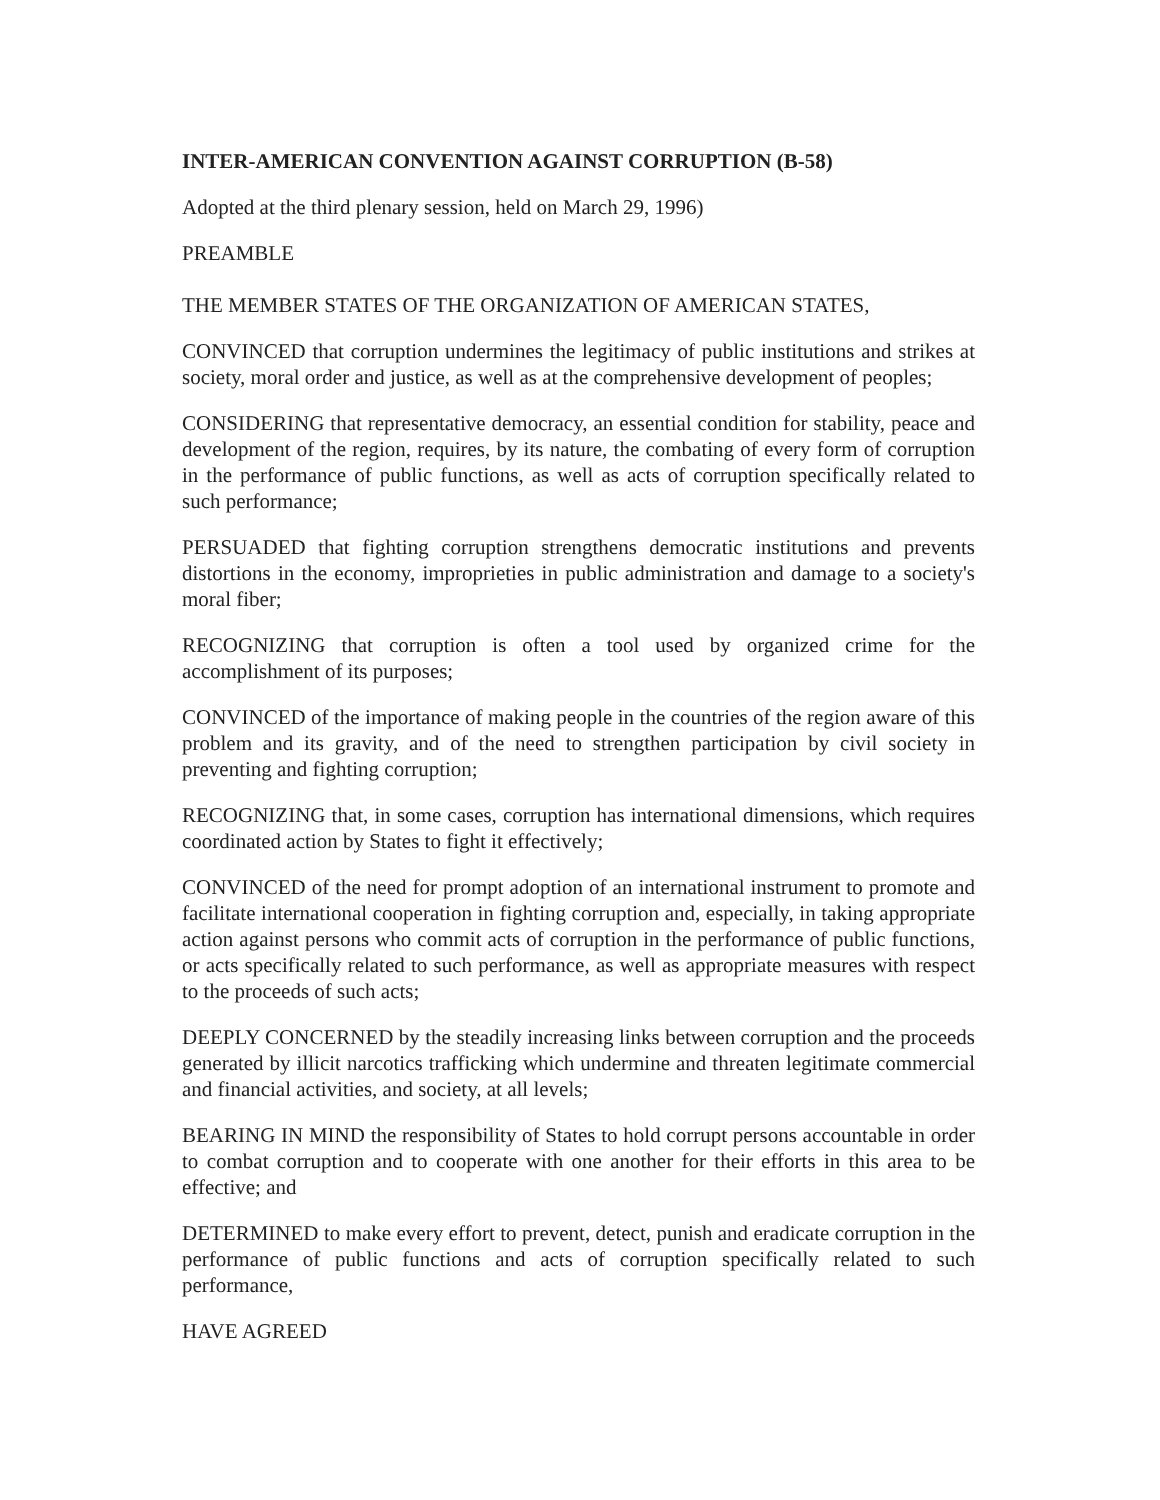INTER-AMERICAN CONVENTION AGAINST CORRUPTION (B-58)
Adopted at the third plenary session, held on March 29, 1996)
PREAMBLE
THE MEMBER STATES OF THE ORGANIZATION OF AMERICAN STATES,
CONVINCED that corruption undermines the legitimacy of public institutions and strikes at society, moral order and justice, as well as at the comprehensive development of peoples;
CONSIDERING that representative democracy, an essential condition for stability, peace and development of the region, requires, by its nature, the combating of every form of corruption in the performance of public functions, as well as acts of corruption specifically related to such performance;
PERSUADED that fighting corruption strengthens democratic institutions and prevents distortions in the economy, improprieties in public administration and damage to a society's moral fiber;
RECOGNIZING that corruption is often a tool used by organized crime for the accomplishment of its purposes;
CONVINCED of the importance of making people in the countries of the region aware of this problem and its gravity, and of the need to strengthen participation by civil society in preventing and fighting corruption;
RECOGNIZING that, in some cases, corruption has international dimensions, which requires coordinated action by States to fight it effectively;
CONVINCED of the need for prompt adoption of an international instrument to promote and facilitate international cooperation in fighting corruption and, especially, in taking appropriate action against persons who commit acts of corruption in the performance of public functions, or acts specifically related to such performance, as well as appropriate measures with respect to the proceeds of such acts;
DEEPLY CONCERNED by the steadily increasing links between corruption and the proceeds generated by illicit narcotics trafficking which undermine and threaten legitimate commercial and financial activities, and society, at all levels;
BEARING IN MIND the responsibility of States to hold corrupt persons accountable in order to combat corruption and to cooperate with one another for their efforts in this area to be effective; and
DETERMINED to make every effort to prevent, detect, punish and eradicate corruption in the performance of public functions and acts of corruption specifically related to such performance,
HAVE AGREED